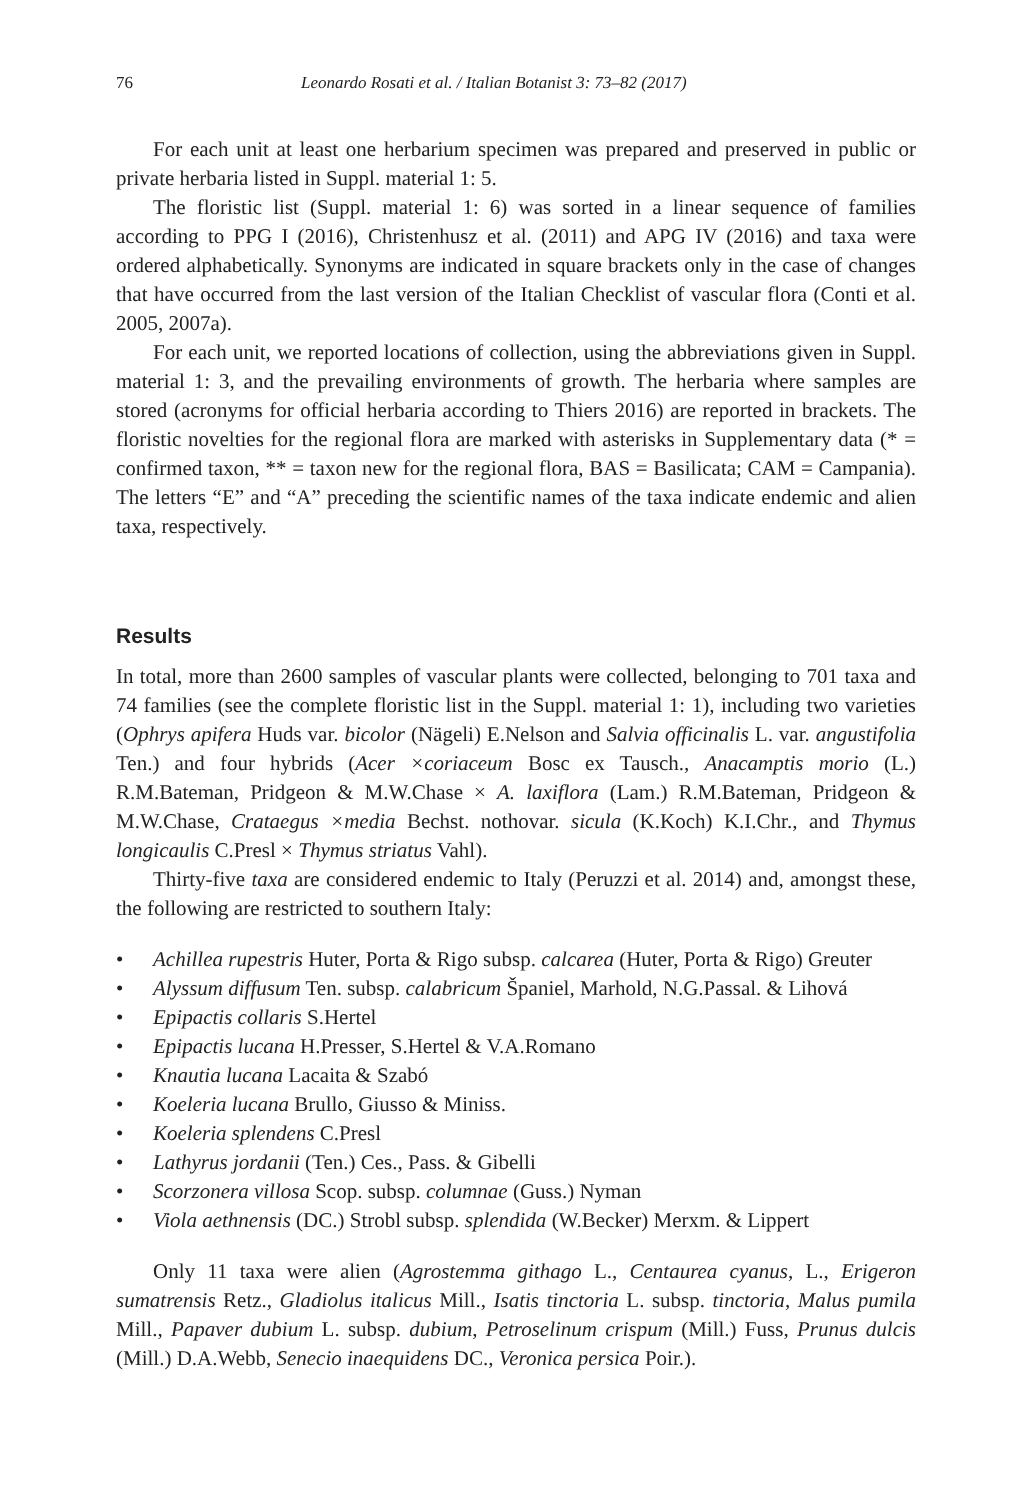76 Leonardo Rosati et al. / Italian Botanist 3: 73–82 (2017)
For each unit at least one herbarium specimen was prepared and preserved in public or private herbaria listed in Suppl. material 1: 5.
The floristic list (Suppl. material 1: 6) was sorted in a linear sequence of families according to PPG I (2016), Christenhusz et al. (2011) and APG IV (2016) and taxa were ordered alphabetically. Synonyms are indicated in square brackets only in the case of changes that have occurred from the last version of the Italian Checklist of vascular flora (Conti et al. 2005, 2007a).
For each unit, we reported locations of collection, using the abbreviations given in Suppl. material 1: 3, and the prevailing environments of growth. The herbaria where samples are stored (acronyms for official herbaria according to Thiers 2016) are reported in brackets. The floristic novelties for the regional flora are marked with asterisks in Supplementary data (* = confirmed taxon, ** = taxon new for the regional flora, BAS = Basilicata; CAM = Campania). The letters “E” and “A” preceding the scientific names of the taxa indicate endemic and alien taxa, respectively.
Results
In total, more than 2600 samples of vascular plants were collected, belonging to 701 taxa and 74 families (see the complete floristic list in the Suppl. material 1: 1), including two varieties (Ophrys apifera Huds var. bicolor (Nägeli) E.Nelson and Salvia officinalis L. var. angustifolia Ten.) and four hybrids (Acer ×coriaceum Bosc ex Tausch., Anacamptis morio (L.) R.M.Bateman, Pridgeon & M.W.Chase × A. laxiflora (Lam.) R.M.Bateman, Pridgeon & M.W.Chase, Crataegus ×media Bechst. nothovar. sicula (K.Koch) K.I.Chr., and Thymus longicaulis C.Presl × Thymus striatus Vahl).
Thirty-five taxa are considered endemic to Italy (Peruzzi et al. 2014) and, amongst these, the following are restricted to southern Italy:
• Achillea rupestris Huter, Porta & Rigo subsp. calcarea (Huter, Porta & Rigo) Greuter
• Alyssum diffusum Ten. subsp. calabricum Španiel, Marhold, N.G.Passal. & Lihová
• Epipactis collaris S.Hertel
• Epipactis lucana H.Presser, S.Hertel & V.A.Romano
• Knautia lucana Lacaita & Szabó
• Koeleria lucana Brullo, Giusso & Miniss.
• Koeleria splendens C.Presl
• Lathyrus jordanii (Ten.) Ces., Pass. & Gibelli
• Scorzonera villosa Scop. subsp. columnae (Guss.) Nyman
• Viola aethnensis (DC.) Strobl subsp. splendida (W.Becker) Merxm. & Lippert
Only 11 taxa were alien (Agrostemma githago L., Centaurea cyanus, L., Erigeron sumatrensis Retz., Gladiolus italicus Mill., Isatis tinctoria L. subsp. tinctoria, Malus pumila Mill., Papaver dubium L. subsp. dubium, Petroselinum crispum (Mill.) Fuss, Prunus dulcis (Mill.) D.A.Webb, Senecio inaequidens DC., Veronica persica Poir.).